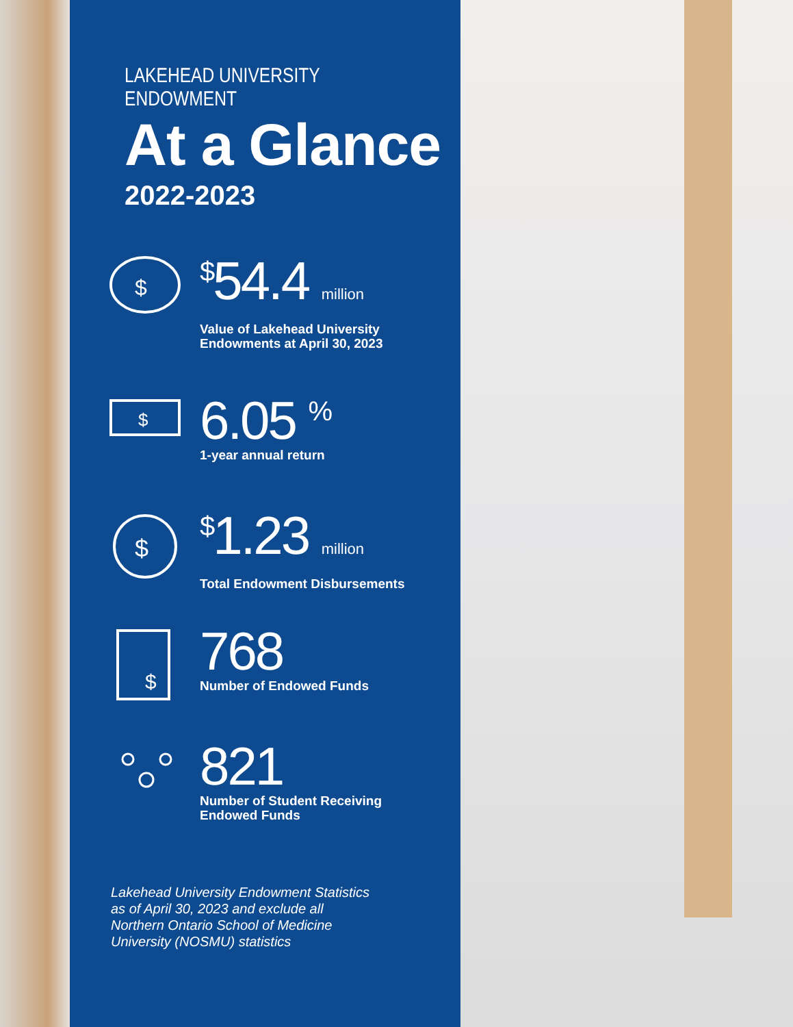LAKEHEAD UNIVERSITY
ENDOWMENT
At a Glance
2022-2023
$
<sup>$</sup>54.4 million
Value of Lakehead University
Endowments at April 30, 2023
$
6.05 <sup>%</sup>
1-year annual return
$
<sup>$</sup>1.23 million
Total Endowment Disbursements
$
768
Number of Endowed Funds
821
Number of Student Receiving
Endowed Funds
Lakehead University Endowment Statistics as of April 30, 2023 and exclude all Northern Ontario School of Medicine University (NOSMU) statistics